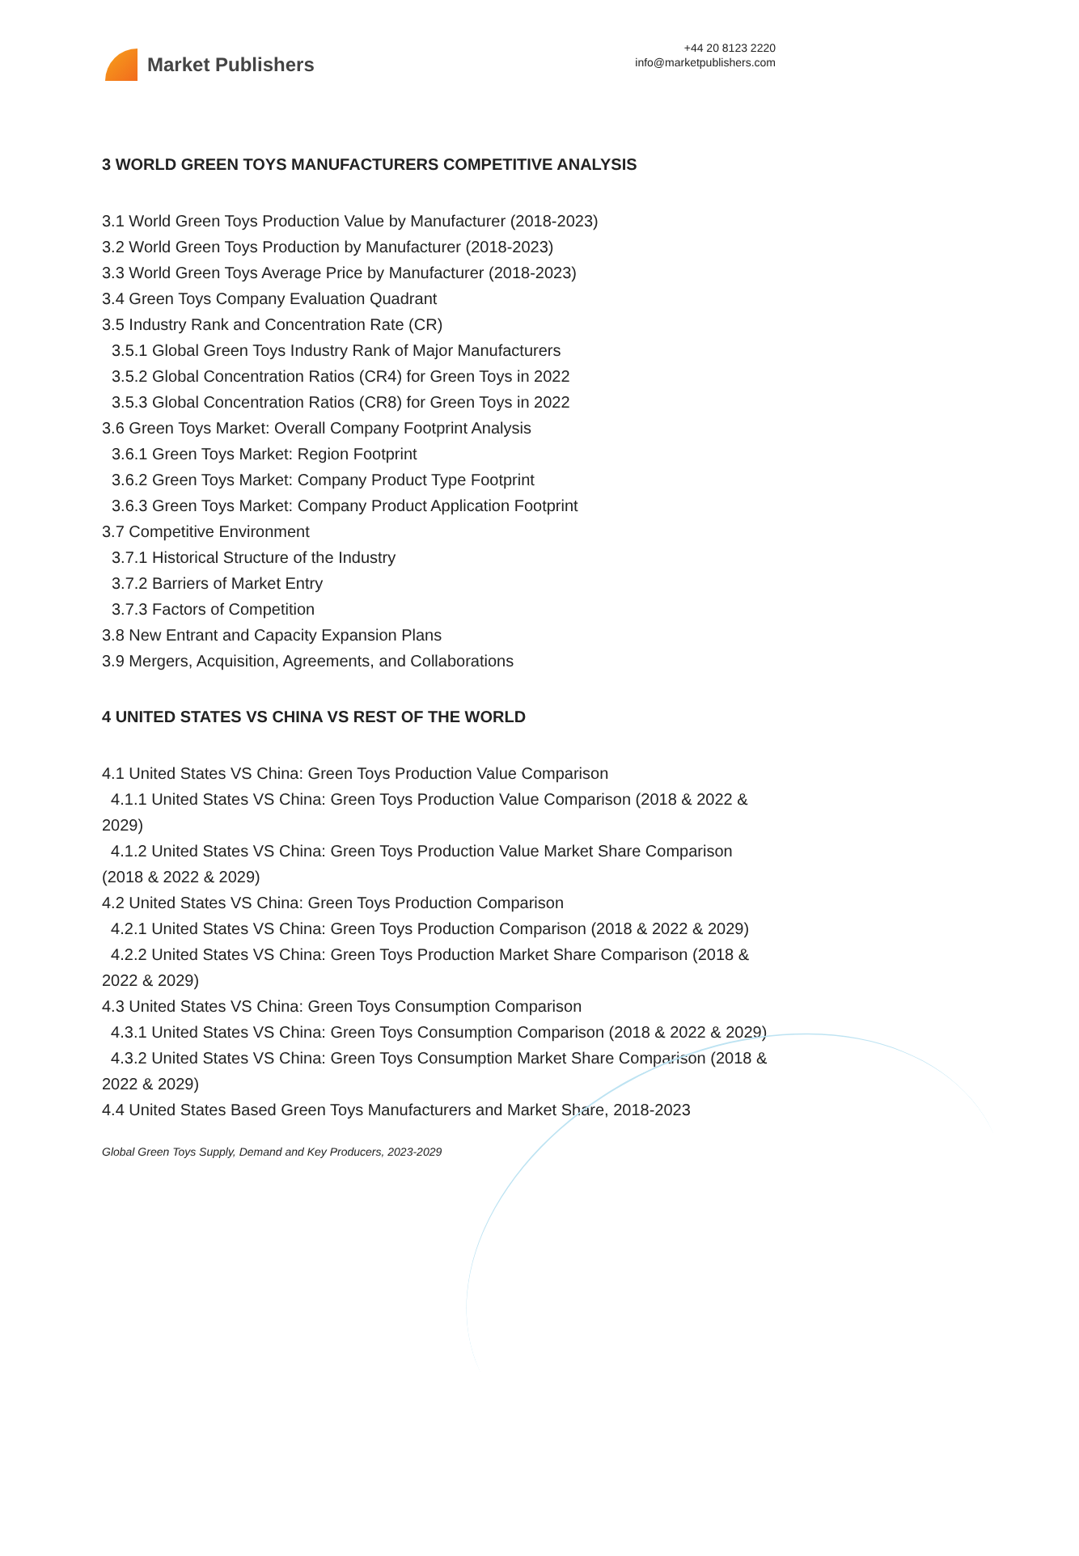Market Publishers
+44 20 8123 2220
info@marketpublishers.com
3 WORLD GREEN TOYS MANUFACTURERS COMPETITIVE ANALYSIS
3.1 World Green Toys Production Value by Manufacturer (2018-2023)
3.2 World Green Toys Production by Manufacturer (2018-2023)
3.3 World Green Toys Average Price by Manufacturer (2018-2023)
3.4 Green Toys Company Evaluation Quadrant
3.5 Industry Rank and Concentration Rate (CR)
3.5.1 Global Green Toys Industry Rank of Major Manufacturers
3.5.2 Global Concentration Ratios (CR4) for Green Toys in 2022
3.5.3 Global Concentration Ratios (CR8) for Green Toys in 2022
3.6 Green Toys Market: Overall Company Footprint Analysis
3.6.1 Green Toys Market: Region Footprint
3.6.2 Green Toys Market: Company Product Type Footprint
3.6.3 Green Toys Market: Company Product Application Footprint
3.7 Competitive Environment
3.7.1 Historical Structure of the Industry
3.7.2 Barriers of Market Entry
3.7.3 Factors of Competition
3.8 New Entrant and Capacity Expansion Plans
3.9 Mergers, Acquisition, Agreements, and Collaborations
4 UNITED STATES VS CHINA VS REST OF THE WORLD
4.1 United States VS China: Green Toys Production Value Comparison
4.1.1 United States VS China: Green Toys Production Value Comparison (2018 & 2022 & 2029)
4.1.2 United States VS China: Green Toys Production Value Market Share Comparison (2018 & 2022 & 2029)
4.2 United States VS China: Green Toys Production Comparison
4.2.1 United States VS China: Green Toys Production Comparison (2018 & 2022 & 2029)
4.2.2 United States VS China: Green Toys Production Market Share Comparison (2018 & 2022 & 2029)
4.3 United States VS China: Green Toys Consumption Comparison
4.3.1 United States VS China: Green Toys Consumption Comparison (2018 & 2022 & 2029)
4.3.2 United States VS China: Green Toys Consumption Market Share Comparison (2018 & 2022 & 2029)
4.4 United States Based Green Toys Manufacturers and Market Share, 2018-2023
Global Green Toys Supply, Demand and Key Producers, 2023-2029